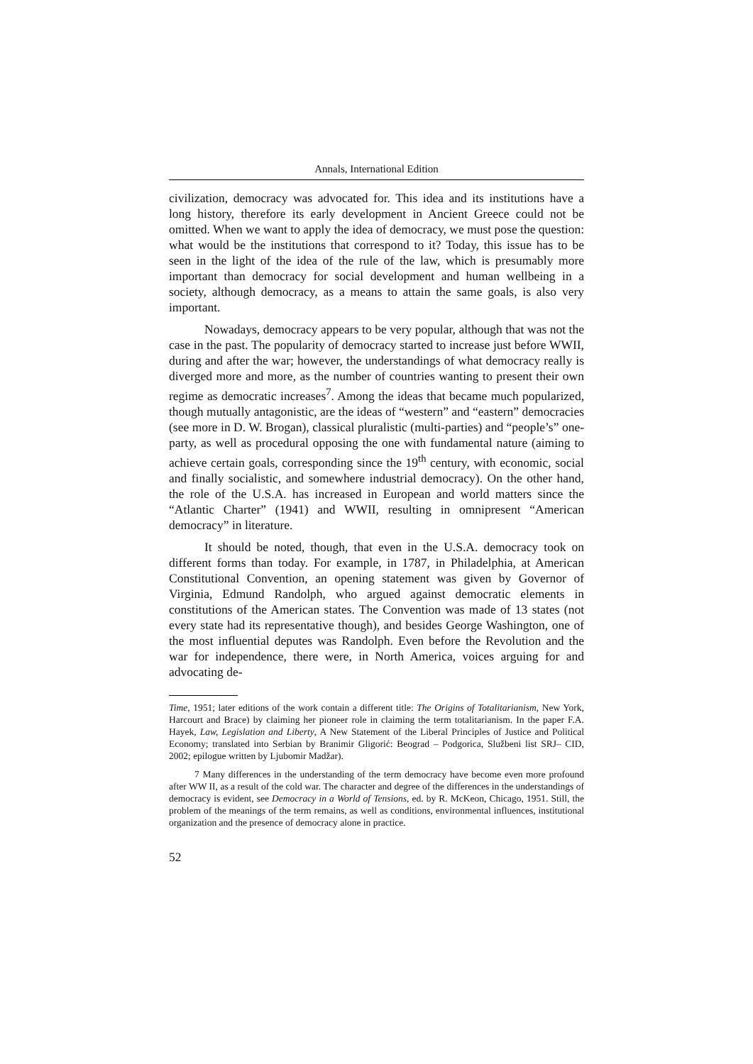Annals, International Edition
civilization, democracy was advocated for. This idea and its institutions have a long history, therefore its early development in Ancient Greece could not be omitted. When we want to apply the idea of democracy, we must pose the question: what would be the institutions that correspond to it? Today, this issue has to be seen in the light of the idea of the rule of the law, which is presumably more important than democracy for social development and human wellbeing in a society, although democracy, as a means to attain the same goals, is also very important.
Nowadays, democracy appears to be very popular, although that was not the case in the past. The popularity of democracy started to increase just before WWII, during and after the war; however, the understandings of what democracy really is diverged more and more, as the number of countries wanting to present their own regime as democratic increases<sup>7</sup>. Among the ideas that became much popularized, though mutually antagonistic, are the ideas of “western” and “eastern” democracies (see more in D. W. Brogan), classical pluralistic (multi-parties) and “people’s” one-party, as well as procedural opposing the one with fundamental nature (aiming to achieve certain goals, corresponding since the 19<sup>th</sup> century, with economic, social and finally socialistic, and somewhere industrial democracy). On the other hand, the role of the U.S.A. has increased in European and world matters since the “Atlantic Charter” (1941) and WWII, resulting in omnipresent “American democracy” in literature.
It should be noted, though, that even in the U.S.A. democracy took on different forms than today. For example, in 1787, in Philadelphia, at American Constitutional Convention, an opening statement was given by Governor of Virginia, Edmund Randolph, who argued against democratic elements in constitutions of the American states. The Convention was made of 13 states (not every state had its representative though), and besides George Washington, one of the most influential deputes was Randolph. Even before the Revolution and the war for independence, there were, in North America, voices arguing for and advocating de-
Time, 1951; later editions of the work contain a different title: The Origins of Totalitarianism, New York, Harcourt and Brace) by claiming her pioneer role in claiming the term totalitarianism. In the paper F.A. Hayek, Law, Legislation and Liberty, A New Statement of the Liberal Principles of Justice and Political Economy; translated into Serbian by Branimir Gligorić: Beograd – Podgorica, Službeni list SRJ– CID, 2002; epilogue written by Ljubomir Madžar).
7 Many differences in the understanding of the term democracy have become even more profound after WW II, as a result of the cold war. The character and degree of the differences in the understandings of democracy is evident, see Democracy in a World of Tensions, ed. by R. McKeon, Chicago, 1951. Still, the problem of the meanings of the term remains, as well as conditions, environmental influences, institutional organization and the presence of democracy alone in practice.
52